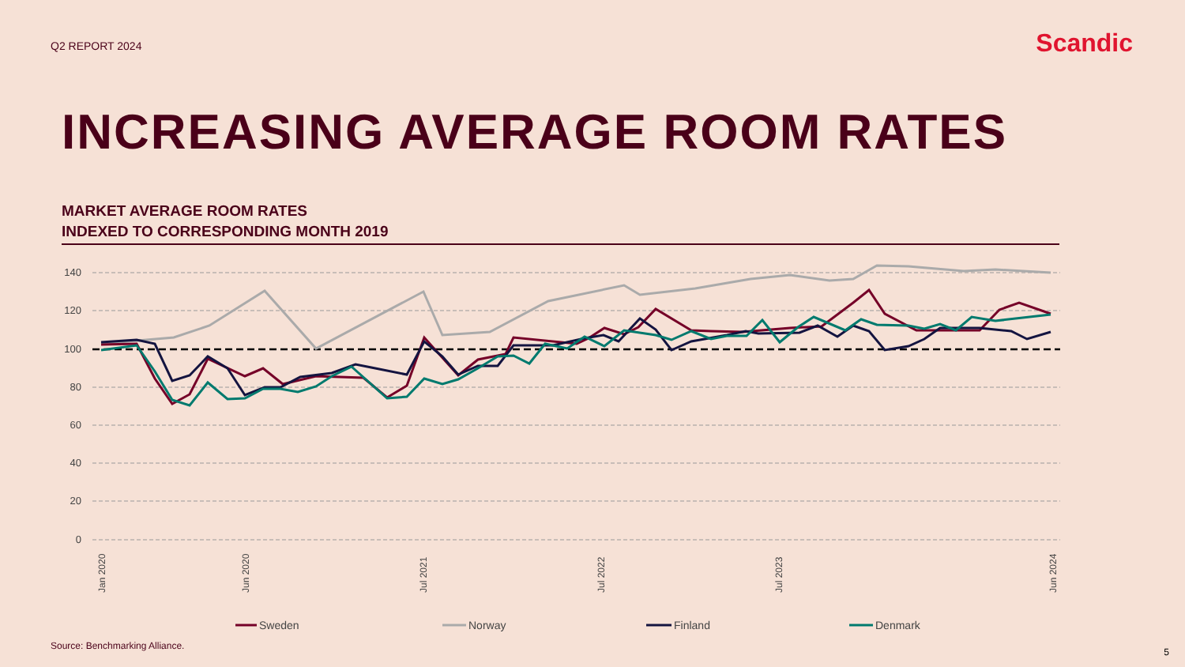Q2 REPORT 2024
Scandic
INCREASING AVERAGE ROOM RATES
MARKET AVERAGE ROOM RATES
INDEXED TO CORRESPONDING MONTH 2019
140
120
100
80
60
40
20
0
Jan 2020
Jun 2020
Jul 2021
Jul 2022
Jul 2023
Jun 2024
Sweden
Norway
Finland
Denmark
Source: Benchmarking Alliance.
5